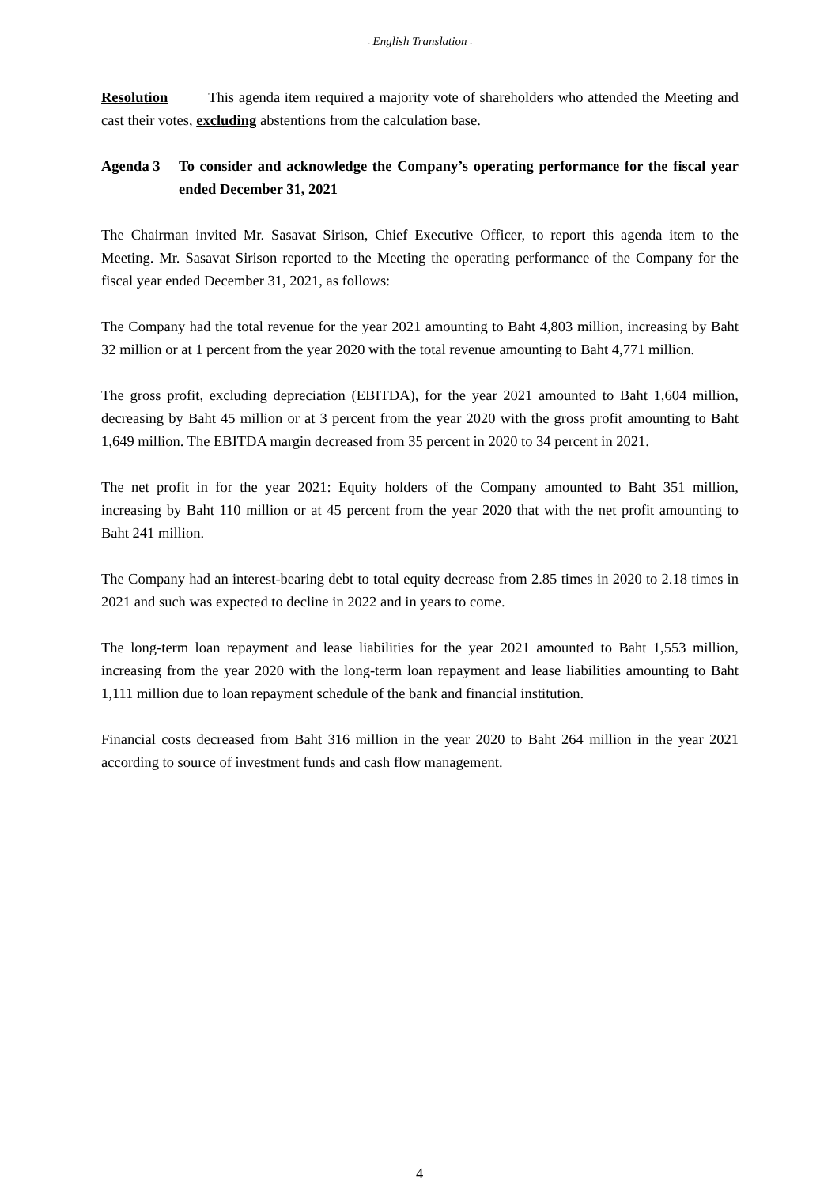- English Translation -
Resolution This agenda item required a majority vote of shareholders who attended the Meeting and cast their votes, excluding abstentions from the calculation base.
Agenda 3 To consider and acknowledge the Company’s operating performance for the fiscal year ended December 31, 2021
The Chairman invited Mr. Sasavat Sirison, Chief Executive Officer, to report this agenda item to the Meeting. Mr. Sasavat Sirison reported to the Meeting the operating performance of the Company for the fiscal year ended December 31, 2021, as follows:
The Company had the total revenue for the year 2021 amounting to Baht 4,803 million, increasing by Baht 32 million or at 1 percent from the year 2020 with the total revenue amounting to Baht 4,771 million.
The gross profit, excluding depreciation (EBITDA), for the year 2021 amounted to Baht 1,604 million, decreasing by Baht 45 million or at 3 percent from the year 2020 with the gross profit amounting to Baht 1,649 million. The EBITDA margin decreased from 35 percent in 2020 to 34 percent in 2021.
The net profit in for the year 2021: Equity holders of the Company amounted to Baht 351 million, increasing by Baht 110 million or at 45 percent from the year 2020 that with the net profit amounting to Baht 241 million.
The Company had an interest-bearing debt to total equity decrease from 2.85 times in 2020 to 2.18 times in 2021 and such was expected to decline in 2022 and in years to come.
The long-term loan repayment and lease liabilities for the year 2021 amounted to Baht 1,553 million, increasing from the year 2020 with the long-term loan repayment and lease liabilities amounting to Baht 1,111 million due to loan repayment schedule of the bank and financial institution.
Financial costs decreased from Baht 316 million in the year 2020 to Baht 264 million in the year 2021 according to source of investment funds and cash flow management.
4